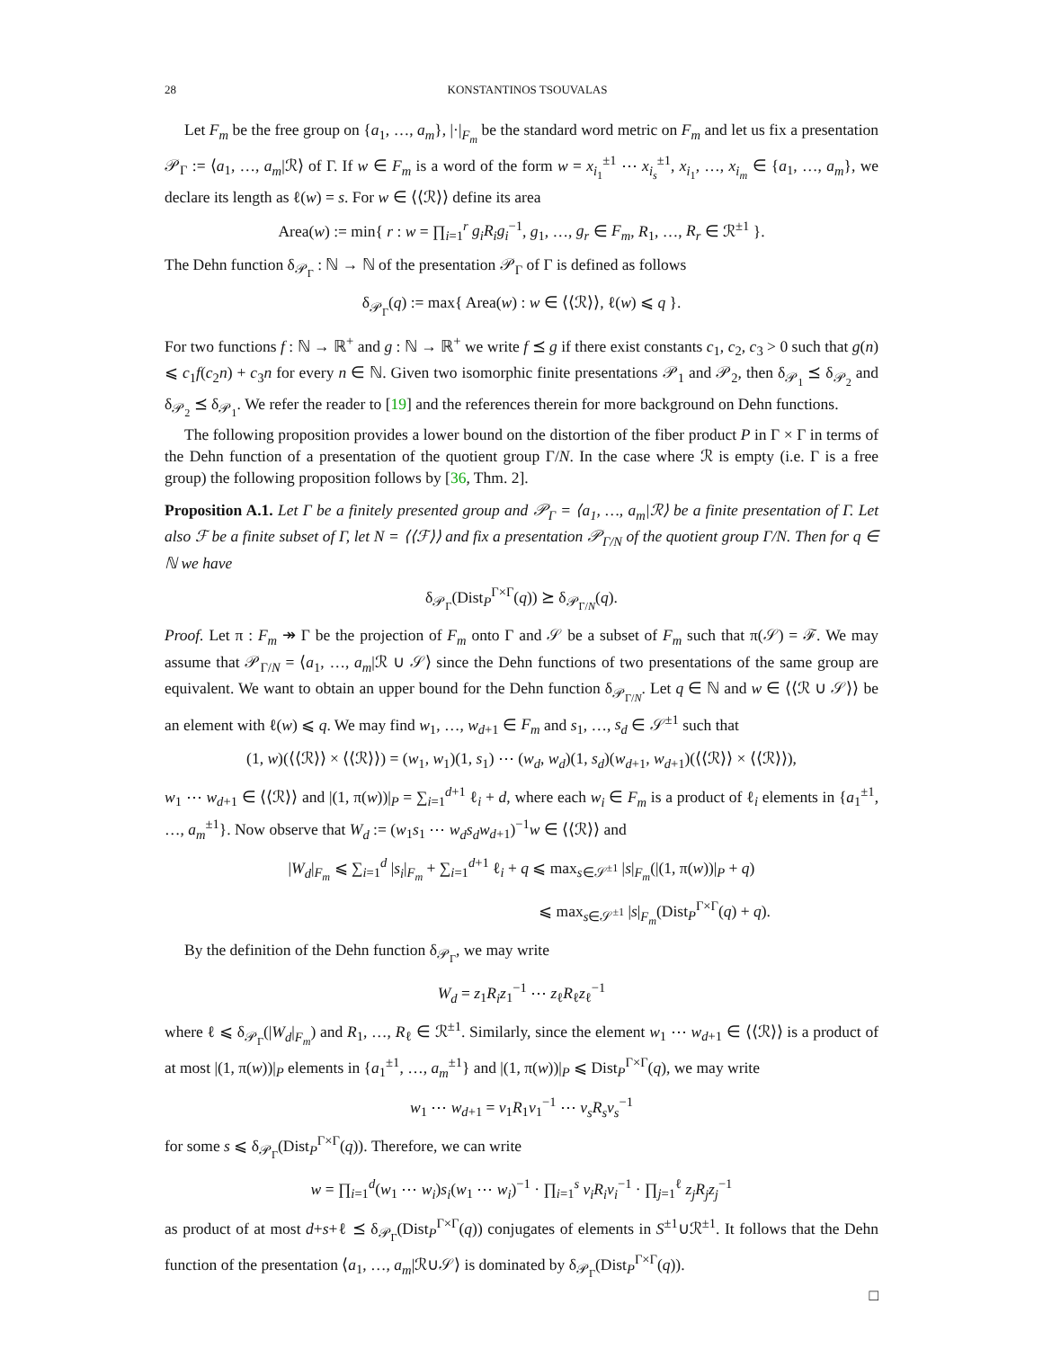28 KONSTANTINOS TSOUVALAS
Let F<sub>m</sub> be the free group on {a<sub>1</sub>, …, a<sub>m</sub>}, |·|<sub>F<sub>m</sub></sub> be the standard word metric on F<sub>m</sub> and let us fix a presentation 𝒫<sub>Γ</sub> := ⟨a<sub>1</sub>, …, a<sub>m</sub>|ℛ⟩ of Γ. If w ∈ F<sub>m</sub> is a word of the form w = x<sub>i<sub>1</sub></sub><sup>±1</sup> ⋯ x<sub>i<sub>s</sub></sub><sup>±1</sup>, x<sub>i<sub>1</sub></sub>, …, x<sub>i<sub>m</sub></sub> ∈ {a<sub>1</sub>, …, a<sub>m</sub>}, we declare its length as ℓ(w) = s. For w ∈ ⟨⟨ℛ⟩⟩ define its area
Area(w) := min{ r : w = ∏<sub>i=1</sub><sup>r</sup> g<sub>i</sub>R<sub>i</sub>g<sub>i</sub><sup>−1</sup>, g<sub>1</sub>, …, g<sub>r</sub> ∈ F<sub>m</sub>, R<sub>1</sub>, …, R<sub>r</sub> ∈ ℛ<sup>±1</sup> }.
The Dehn function δ<sub>𝒫<sub>Γ</sub></sub> : ℕ → ℕ of the presentation 𝒫<sub>Γ</sub> of Γ is defined as follows
δ<sub>𝒫<sub>Γ</sub></sub>(q) := max{ Area(w) : w ∈ ⟨⟨ℛ⟩⟩, ℓ(w) ⩽ q }.
For two functions f : ℕ → ℝ<sup>+</sup> and g : ℕ → ℝ<sup>+</sup> we write f ⪯ g if there exist constants c<sub>1</sub>, c<sub>2</sub>, c<sub>3</sub> > 0 such that g(n) ⩽ c<sub>1</sub>f(c<sub>2</sub>n) + c<sub>3</sub>n for every n ∈ ℕ. Given two isomorphic finite presentations 𝒫<sub>1</sub> and 𝒫<sub>2</sub>, then δ<sub>𝒫<sub>1</sub></sub> ⪯ δ<sub>𝒫<sub>2</sub></sub> and δ<sub>𝒫<sub>2</sub></sub> ⪯ δ<sub>𝒫<sub>1</sub></sub>. We refer the reader to [19] and the references therein for more background on Dehn functions.
The following proposition provides a lower bound on the distortion of the fiber product P in Γ × Γ in terms of the Dehn function of a presentation of the quotient group Γ/N. In the case where ℛ is empty (i.e. Γ is a free group) the following proposition follows by [36, Thm. 2].
Proposition A.1. Let Γ be a finitely presented group and 𝒫<sub>Γ</sub> = ⟨a<sub>1</sub>, …, a<sub>m</sub>|ℛ⟩ be a finite presentation of Γ. Let also ℱ be a finite subset of Γ, let N = ⟨⟨ℱ⟩⟩ and fix a presentation 𝒫<sub>Γ/N</sub> of the quotient group Γ/N. Then for q ∈ ℕ we have
δ<sub>𝒫<sub>Γ</sub></sub>(Dist<sub>P</sub><sup>Γ×Γ</sup>(q)) ⪰ δ<sub>𝒫<sub>Γ/N</sub></sub>(q).
Proof. Let π : F<sub>m</sub> ↠ Γ be the projection of F<sub>m</sub> onto Γ and 𝒮 be a subset of F<sub>m</sub> such that π(𝒮) = ℱ. We may assume that 𝒫<sub>Γ/N</sub> = ⟨a<sub>1</sub>, …, a<sub>m</sub>|ℛ ∪ 𝒮⟩ since the Dehn functions of two presentations of the same group are equivalent. We want to obtain an upper bound for the Dehn function δ<sub>𝒫<sub>Γ/N</sub></sub>. Let q ∈ ℕ and w ∈ ⟨⟨ℛ ∪ 𝒮⟩⟩ be an element with ℓ(w) ⩽ q. We may find w<sub>1</sub>, …, w<sub>d+1</sub> ∈ F<sub>m</sub> and s<sub>1</sub>, …, s<sub>d</sub> ∈ 𝒮<sup>±1</sup> such that
(1, w)(⟨⟨ℛ⟩⟩ × ⟨⟨ℛ⟩⟩) = (w<sub>1</sub>, w<sub>1</sub>)(1, s<sub>1</sub>) ⋯ (w<sub>d</sub>, w<sub>d</sub>)(1, s<sub>d</sub>)(w<sub>d+1</sub>, w<sub>d+1</sub>)(⟨⟨ℛ⟩⟩ × ⟨⟨ℛ⟩⟩),
w<sub>1</sub> ⋯ w<sub>d+1</sub> ∈ ⟨⟨ℛ⟩⟩ and |(1, π(w))|<sub>P</sub> = ∑<sub>i=1</sub><sup>d+1</sup> ℓ<sub>i</sub> + d, where each w<sub>i</sub> ∈ F<sub>m</sub> is a product of ℓ<sub>i</sub> elements in {a<sub>1</sub><sup>±1</sup>, …, a<sub>m</sub><sup>±1</sup>}. Now observe that W<sub>d</sub> := (w<sub>1</sub>s<sub>1</sub> ⋯ w<sub>d</sub>s<sub>d</sub>w<sub>d+1</sub>)<sup>−1</sup>w ∈ ⟨⟨ℛ⟩⟩ and
|W<sub>d</sub>|<sub>F<sub>m</sub></sub> ⩽ ∑<sub>i=1</sub><sup>d</sup> |s<sub>i</sub>|<sub>F<sub>m</sub></sub> + ∑<sub>i=1</sub><sup>d+1</sup> ℓ<sub>i</sub> + q ⩽ max<sub>s∈𝒮<sup>±1</sup></sub> |s|<sub>F<sub>m</sub></sub>(|(1, π(w))|<sub>P</sub> + q)
⩽ max<sub>s∈𝒮<sup>±1</sup></sub> |s|<sub>F<sub>m</sub></sub>(Dist<sub>P</sub><sup>Γ×Γ</sup>(q) + q).
By the definition of the Dehn function δ<sub>𝒫<sub>Γ</sub></sub>, we may write
W<sub>d</sub> = z<sub>1</sub>R<sub>i</sub>z<sub>1</sub><sup>−1</sup> ⋯ z<sub>ℓ</sub>R<sub>ℓ</sub>z<sub>ℓ</sub><sup>−1</sup>
where ℓ ⩽ δ<sub>𝒫<sub>Γ</sub></sub>(|W<sub>d</sub>|<sub>F<sub>m</sub></sub>) and R<sub>1</sub>, …, R<sub>ℓ</sub> ∈ ℛ<sup>±1</sup>. Similarly, since the element w<sub>1</sub> ⋯ w<sub>d+1</sub> ∈ ⟨⟨ℛ⟩⟩ is a product of at most |(1, π(w))|<sub>P</sub> elements in {a<sub>1</sub><sup>±1</sup>, …, a<sub>m</sub><sup>±1</sup>} and |(1, π(w))|<sub>P</sub> ⩽ Dist<sub>P</sub><sup>Γ×Γ</sup>(q), we may write
w<sub>1</sub> ⋯ w<sub>d+1</sub> = v<sub>1</sub>R<sub>1</sub>v<sub>1</sub><sup>−1</sup> ⋯ v<sub>s</sub>R<sub>s</sub>v<sub>s</sub><sup>−1</sup>
for some s ⩽ δ<sub>𝒫<sub>Γ</sub></sub>(Dist<sub>P</sub><sup>Γ×Γ</sup>(q)). Therefore, we can write
w = ∏<sub>i=1</sub><sup>d</sup>(w<sub>1</sub> ⋯ w<sub>i</sub>)s<sub>i</sub>(w<sub>1</sub> ⋯ w<sub>i</sub>)<sup>−1</sup> · ∏<sub>i=1</sub><sup>s</sup> v<sub>i</sub>R<sub>i</sub>v<sub>i</sub><sup>−1</sup> · ∏<sub>j=1</sub><sup>ℓ</sup> z<sub>j</sub>R<sub>j</sub>z<sub>j</sub><sup>−1</sup>
as product of at most d+s+ℓ ⪯ δ<sub>𝒫<sub>Γ</sub></sub>(Dist<sub>P</sub><sup>Γ×Γ</sup>(q)) conjugates of elements in S<sup>±1</sup>∪ℛ<sup>±1</sup>. It follows that the Dehn function of the presentation ⟨a<sub>1</sub>, …, a<sub>m</sub>|ℛ∪𝒮⟩ is dominated by δ<sub>𝒫<sub>Γ</sub></sub>(Dist<sub>P</sub><sup>Γ×Γ</sup>(q)).
□